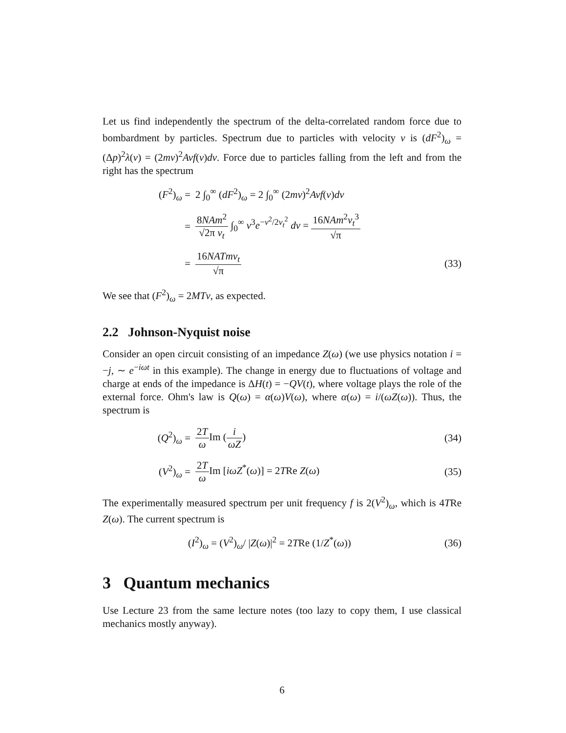Let us find independently the spectrum of the delta-correlated random force due to bombardment by particles. Spectrum due to particles with velocity v is (dF<sup>2</sup>)<sub>ω</sub> = (Δp)<sup>2</sup>λ(v) = (2mv)<sup>2</sup>Avf(v)dv. Force due to particles falling from the left and from the right has the spectrum
(F<sup>2</sup>)<sub>ω</sub> =
2 ∫<sub>0</sub><sup>∞</sup> (dF<sup>2</sup>)<sub>ω</sub> = 2 ∫<sub>0</sub><sup>∞</sup> (2mv)<sup>2</sup>Avf(v)dv
=
8NAm<sup>2</sup> √2π v<sub>t</sub> ∫<sub>0</sub><sup>∞</sup> v<sup>3</sup>e<sup>−v<sup>2</sup>/2v<sub>t</sub><sup>2</sup></sup> dv = 16NAm<sup>2</sup>v<sub>t</sub><sup>3</sup> √π
= 16NATmv<sub>t</sub> √π
(33)
We see that (F<sup>2</sup>)<sub>ω</sub> = 2MTν, as expected.
2.2 Johnson-Nyquist noise
Consider an open circuit consisting of an impedance Z(ω) (we use physics notation i = −j, ∼ e<sup>−iωt</sup> in this example). The change in energy due to fluctuations of voltage and charge at ends of the impedance is ΔH(t) = −QV(t), where voltage plays the role of the external force. Ohm's law is Q(ω) = α(ω)V(ω), where α(ω) = i/(ωZ(ω)). Thus, the spectrum is
(Q<sup>2</sup>)<sub>ω</sub> = 2T ω Im (i ωZ)
(34)
(V<sup>2</sup>)<sub>ω</sub> = 2T ω Im [iωZ<sup>*</sup>(ω)] = 2TRe Z(ω)
(35)
The experimentally measured spectrum per unit frequency f is 2(V<sup>2</sup>)<sub>ω</sub>, which is 4TRe Z(ω). The current spectrum is
(I<sup>2</sup>)<sub>ω</sub> = (V<sup>2</sup>)<sub>ω</sub>/ |Z(ω)|<sup>2</sup> = 2TRe (1/Z<sup>*</sup>(ω))
(36)
3 Quantum mechanics
Use Lecture 23 from the same lecture notes (too lazy to copy them, I use classical mechanics mostly anyway).
6